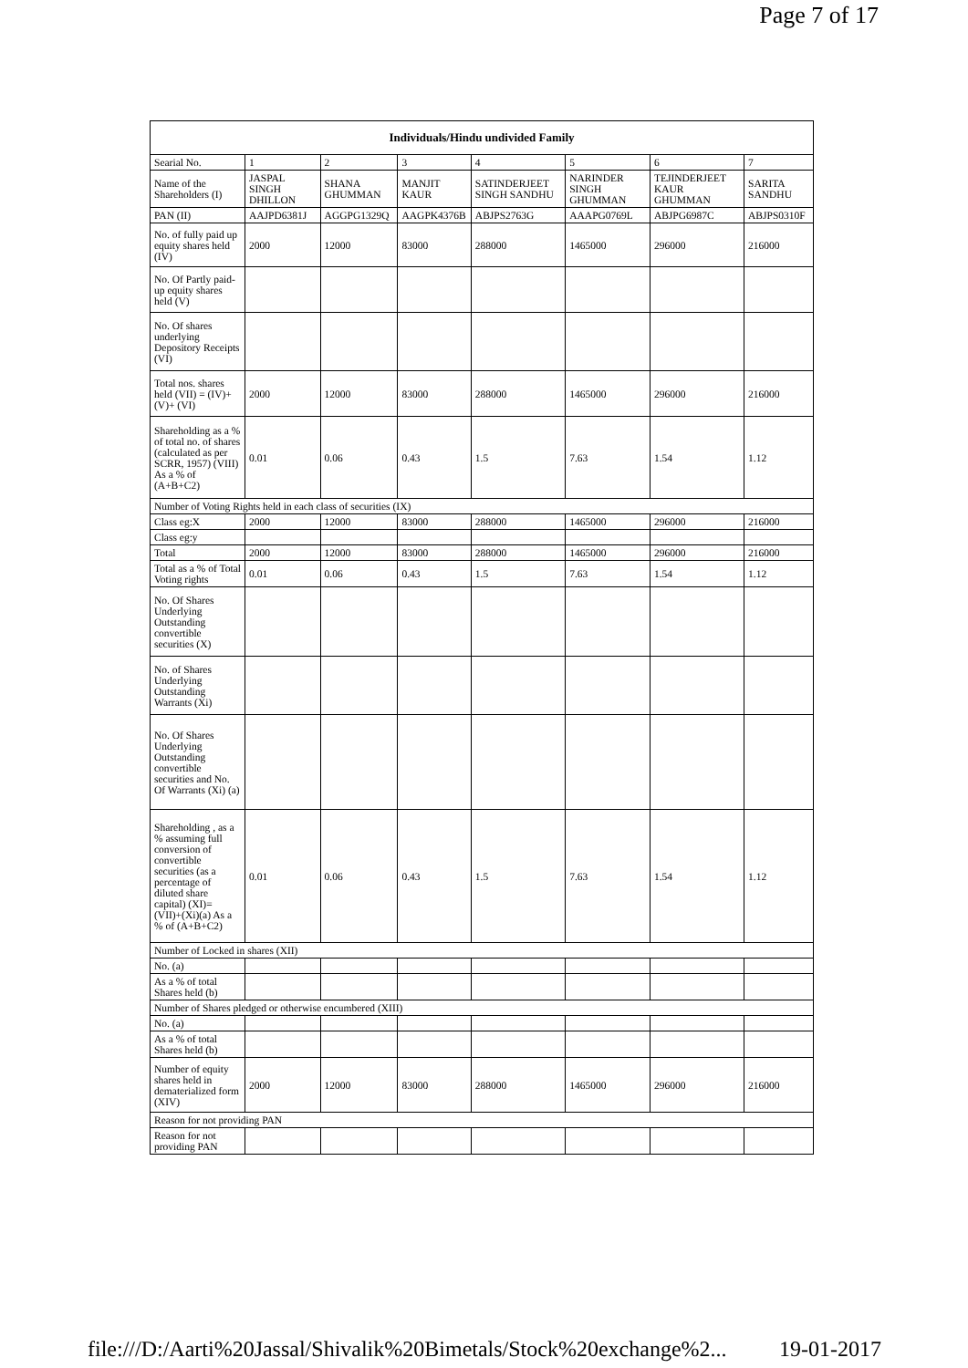Page 7 of 17
| Individuals/Hindu undivided Family | | | | | | | |
| --- | --- | --- | --- | --- | --- | --- | --- |
| Searial No. | 1 | 2 | 3 | 4 | 5 | 6 | 7 |
| Name of the Shareholders (I) | JASPAL SINGH DHILLON | SHANA GHUMMAN | MANJIT KAUR | SATINDERJEET SINGH SANDHU | NARINDER SINGH GHUMMAN | TEJINDERJEET KAUR GHUMMAN | SARITA SANDHU |
| PAN (II) | AAJPD6381J | AGGPG1329Q | AAGPK4376B | ABJPS2763G | AAAPG0769L | ABJPG6987C | ABJPS0310F |
| No. of fully paid up equity shares held (IV) | 2000 | 12000 | 83000 | 288000 | 1465000 | 296000 | 216000 |
| No. Of Partly paid-up equity shares held (V) | | | | | | | |
| No. Of shares underlying Depository Receipts (VI) | | | | | | | |
| Total nos. shares held (VII) = (IV)+(V)+ (VI) | 2000 | 12000 | 83000 | 288000 | 1465000 | 296000 | 216000 |
| Shareholding as a % of total no. of shares (calculated as per SCRR, 1957) (VIII) As a % of (A+B+C2) | 0.01 | 0.06 | 0.43 | 1.5 | 7.63 | 1.54 | 1.12 |
| Number of Voting Rights held in each class of securities (IX) | | | | | | | |
| Class eg:X | 2000 | 12000 | 83000 | 288000 | 1465000 | 296000 | 216000 |
| Class eg:y | | | | | | | |
| Total | 2000 | 12000 | 83000 | 288000 | 1465000 | 296000 | 216000 |
| Total as a % of Total Voting rights | 0.01 | 0.06 | 0.43 | 1.5 | 7.63 | 1.54 | 1.12 |
| No. Of Shares Underlying Outstanding convertible securities (X) | | | | | | | |
| No. of Shares Underlying Outstanding Warrants (Xi) | | | | | | | |
| No. Of Shares Underlying Outstanding convertible securities and No. Of Warrants (Xi) (a) | | | | | | | |
| Shareholding , as a % assuming full conversion of convertible securities (as a percentage of diluted share capital) (XI)= (VII)+(Xi)(a) As a % of (A+B+C2) | 0.01 | 0.06 | 0.43 | 1.5 | 7.63 | 1.54 | 1.12 |
| Number of Locked in shares (XII) | | | | | | | |
| No. (a) | | | | | | | |
| As a % of total Shares held (b) | | | | | | | |
| Number of Shares pledged or otherwise encumbered (XIII) | | | | | | | |
| No. (a) | | | | | | | |
| As a % of total Shares held (b) | | | | | | | |
| Number of equity shares held in dematerialized form (XIV) | 2000 | 12000 | 83000 | 288000 | 1465000 | 296000 | 216000 |
| Reason for not providing PAN | | | | | | | |
| Reason for not providing PAN | | | | | | | |
file:///D:/Aarti%20Jassal/Shivalik%20Bimetals/Stock%20exchange%2... 19-01-2017